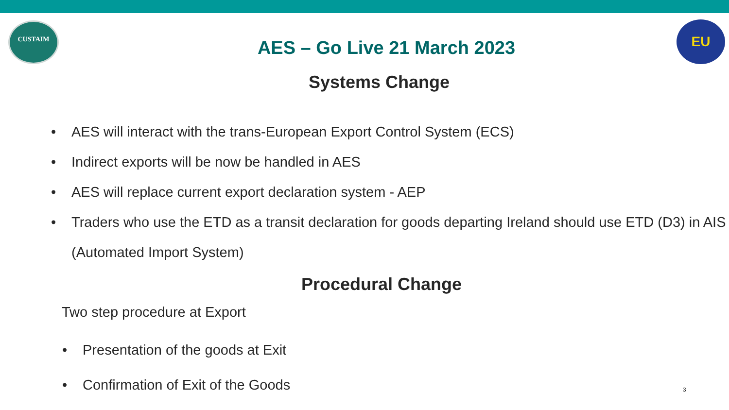CUSTAIM EU
AES – Go Live 21 March 2023
Systems Change
• AES will interact with the trans-European Export Control System (ECS)
• Indirect exports will be now be handled in AES
• AES will replace current export declaration system - AEP
• Traders who use the ETD as a transit declaration for goods departing Ireland should use ETD (D3) in AIS (Automated Import System)
Procedural Change
Two step procedure at Export
• Presentation of the goods at Exit
• Confirmation of Exit of the Goods
3